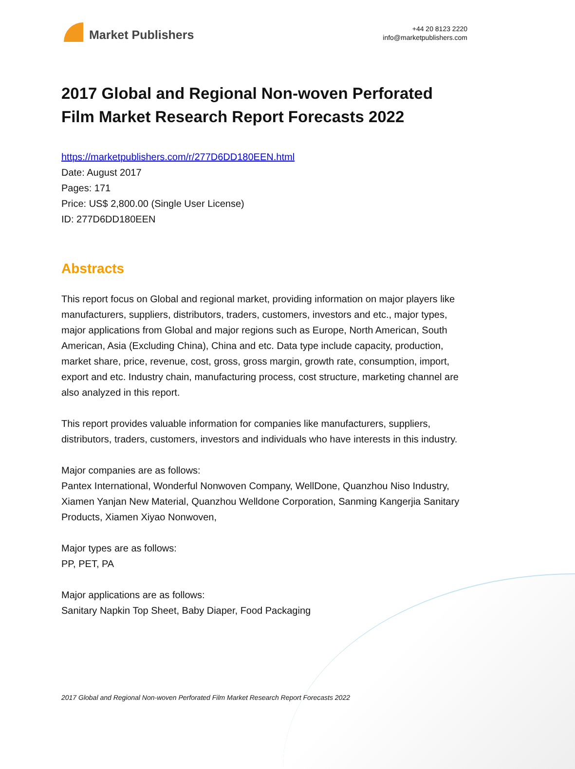Market Publishers
+44 20 8123 2220
info@marketpublishers.com
2017 Global and Regional Non-woven Perforated Film Market Research Report Forecasts 2022
https://marketpublishers.com/r/277D6DD180EEN.html
Date: August 2017
Pages: 171
Price: US$ 2,800.00 (Single User License)
ID: 277D6DD180EEN
Abstracts
This report focus on Global and regional market, providing information on major players like manufacturers, suppliers, distributors, traders, customers, investors and etc., major types, major applications from Global and major regions such as Europe, North American, South American, Asia (Excluding China), China and etc. Data type include capacity, production, market share, price, revenue, cost, gross, gross margin, growth rate, consumption, import, export and etc. Industry chain, manufacturing process, cost structure, marketing channel are also analyzed in this report.
This report provides valuable information for companies like manufacturers, suppliers, distributors, traders, customers, investors and individuals who have interests in this industry.
Major companies are as follows:
Pantex International, Wonderful Nonwoven Company, WellDone, Quanzhou Niso Industry, Xiamen Yanjan New Material, Quanzhou Welldone Corporation, Sanming Kangerjia Sanitary Products, Xiamen Xiyao Nonwoven,
Major types are as follows:
PP, PET, PA
Major applications are as follows:
Sanitary Napkin Top Sheet, Baby Diaper, Food Packaging
2017 Global and Regional Non-woven Perforated Film Market Research Report Forecasts 2022